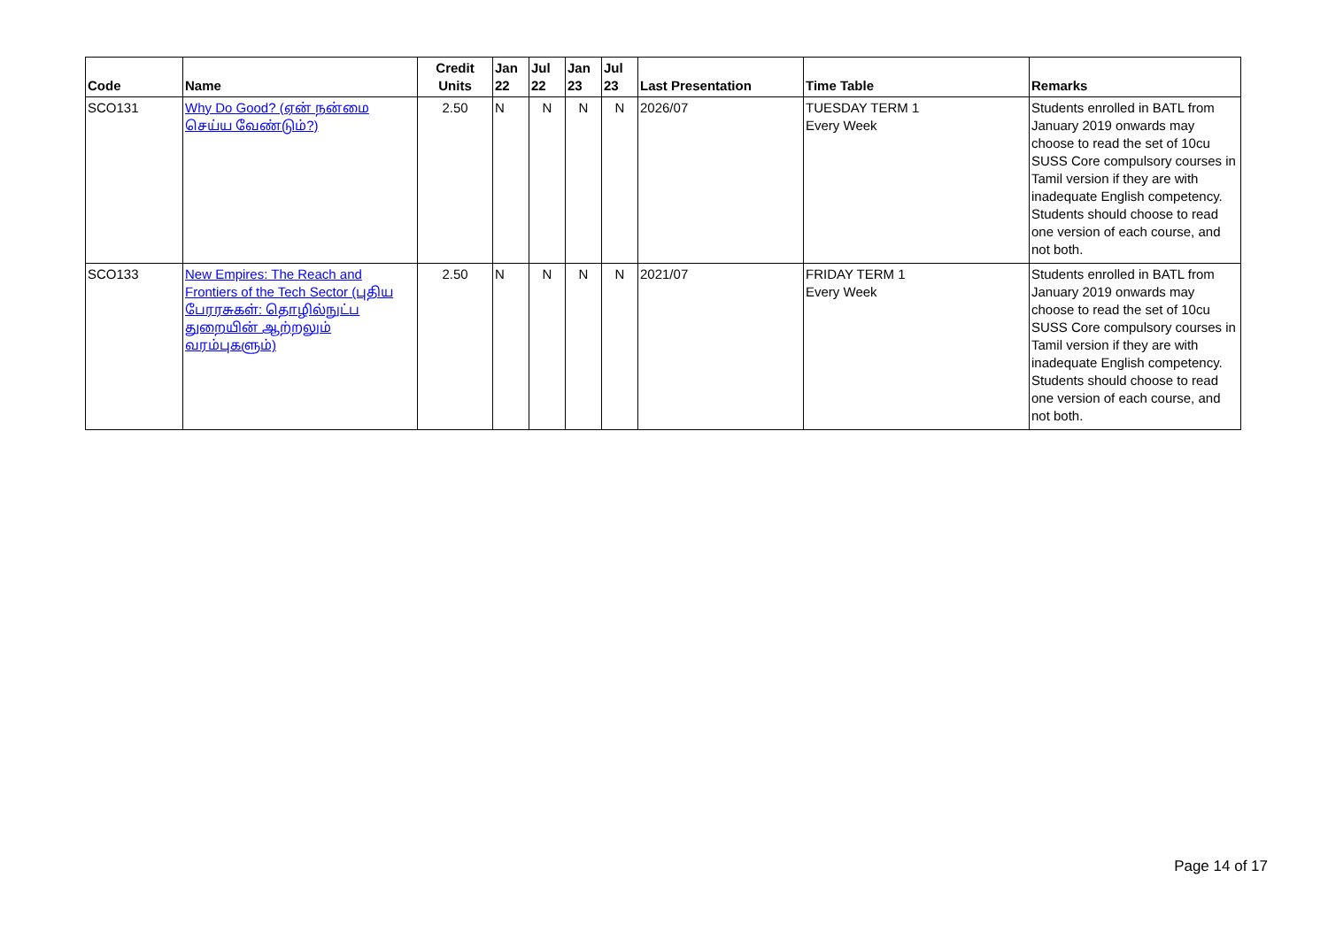| Code | Name | Credit Units | Jan 22 | Jul 22 | Jan 23 | Jul 23 | Last Presentation | Time Table | Remarks |
| --- | --- | --- | --- | --- | --- | --- | --- | --- | --- |
| SCO131 | Why Do Good? (ஏன் நன்மை செய்ய வேண்டும்?) | 2.50 | N | N | N | N | 2026/07 | TUESDAY TERM 1 Every Week | Students enrolled in BATL from January 2019 onwards may choose to read the set of 10cu SUSS Core compulsory courses in Tamil version if they are with inadequate English competency. Students should choose to read one version of each course, and not both. |
| SCO133 | New Empires: The Reach and Frontiers of the Tech Sector (புதிய பேரரசுகள்: தொழில்நுட்ப துறையின் ஆற்றலும் வரம்புகளும்) | 2.50 | N | N | N | N | 2021/07 | FRIDAY TERM 1 Every Week | Students enrolled in BATL from January 2019 onwards may choose to read the set of 10cu SUSS Core compulsory courses in Tamil version if they are with inadequate English competency. Students should choose to read one version of each course, and not both. |
Page 14 of 17